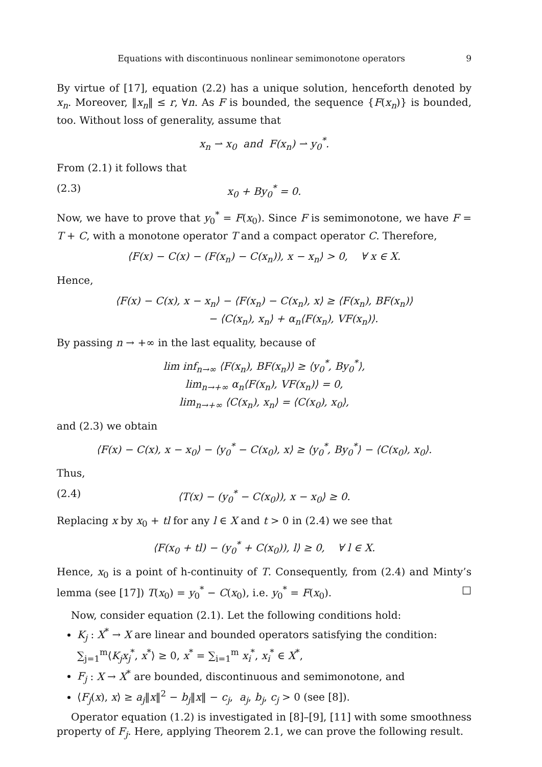Equations with discontinuous nonlinear semimonotone operators 9
By virtue of [17], equation (2.2) has a unique solution, henceforth denoted by x<sub>n</sub>. Moreover, ‖x<sub>n</sub>‖ ≤ r, ∀n. As F is bounded, the sequence {F(x<sub>n</sub>)} is bounded, too. Without loss of generality, assume that
x<sub>n</sub> ⇀ x<sub>0</sub> and F(x<sub>n</sub>) ⇀ y<sub>0</sub><sup>*</sup>.
From (2.1) it follows that
(2.3) x<sub>0</sub> + By<sub>0</sub><sup>*</sup> = 0.
Now, we have to prove that y<sub>0</sub><sup>*</sup> = F(x<sub>0</sub>). Since F is semimonotone, we have F = T + C, with a monotone operator T and a compact operator C. Therefore,
⟨F(x) − C(x) − (F(x<sub>n</sub>) − C(x<sub>n</sub>)), x − x<sub>n</sub>⟩ > 0, ∀ x ∈ X.
Hence,
⟨F(x) − C(x), x − x<sub>n</sub>⟩ − ⟨F(x<sub>n</sub>) − C(x<sub>n</sub>), x⟩ ≥ ⟨F(x<sub>n</sub>), BF(x<sub>n</sub>)⟩
− ⟨C(x<sub>n</sub>), x<sub>n</sub>⟩ + α<sub>n</sub>⟨F(x<sub>n</sub>), VF(x<sub>n</sub>)⟩.
By passing n → +∞ in the last equality, because of
lim inf<sub>n→∞</sub> ⟨F(x<sub>n</sub>), BF(x<sub>n</sub>)⟩ ≥ ⟨y<sub>0</sub><sup>*</sup>, By<sub>0</sub><sup>*</sup>⟩,
lim<sub>n→+∞</sub> α<sub>n</sub>⟨F(x<sub>n</sub>), VF(x<sub>n</sub>)⟩ = 0,
lim<sub>n→+∞</sub> ⟨C(x<sub>n</sub>), x<sub>n</sub>⟩ = ⟨C(x<sub>0</sub>), x<sub>0</sub>⟩,
and (2.3) we obtain
⟨F(x) − C(x), x − x<sub>0</sub>⟩ − ⟨y<sub>0</sub><sup>*</sup> − C(x<sub>0</sub>), x⟩ ≥ ⟨y<sub>0</sub><sup>*</sup>, By<sub>0</sub><sup>*</sup>⟩ − ⟨C(x<sub>0</sub>), x<sub>0</sub>⟩.
Thus,
(2.4) ⟨T(x) − (y<sub>0</sub><sup>*</sup> − C(x<sub>0</sub>)), x − x<sub>0</sub>⟩ ≥ 0.
Replacing x by x<sub>0</sub> + tl for any l ∈ X and t > 0 in (2.4) we see that
⟨F(x<sub>0</sub> + tl) − (y<sub>0</sub><sup>*</sup> + C(x<sub>0</sub>)), l⟩ ≥ 0, ∀ l ∈ X.
Hence, x<sub>0</sub> is a point of h-continuity of T. Consequently, from (2.4) and Minty’s lemma (see [17]) T(x<sub>0</sub>) = y<sub>0</sub><sup>*</sup> − C(x<sub>0</sub>), i.e. y<sub>0</sub><sup>*</sup> = F(x<sub>0</sub>). □
Now, consider equation (2.1). Let the following conditions hold:
K<sub>j</sub> : X<sup>*</sup> → X are linear and bounded operators satisfying the condition: ∑<sub>j=1</sub><sup>m</sup>⟨K<sub>j</sub>x<sub>j</sub><sup>*</sup>, x<sup>*</sup>⟩ ≥ 0, x<sup>*</sup> = ∑<sub>i=1</sub><sup>m</sup> x<sub>i</sub><sup>*</sup>, x<sub>i</sub><sup>*</sup> ∈ X<sup>*</sup>,
F<sub>j</sub> : X → X<sup>*</sup> are bounded, discontinuous and semimonotone, and
⟨F<sub>j</sub>(x), x⟩ ≥ a<sub>j</sub>‖x‖<sup>2</sup> − b<sub>j</sub>‖x‖ − c<sub>j</sub>, a<sub>j</sub>, b<sub>j</sub>, c<sub>j</sub> > 0 (see [8]).
Operator equation (1.2) is investigated in [8]–[9], [11] with some smoothness property of F<sub>j</sub>. Here, applying Theorem 2.1, we can prove the following result.